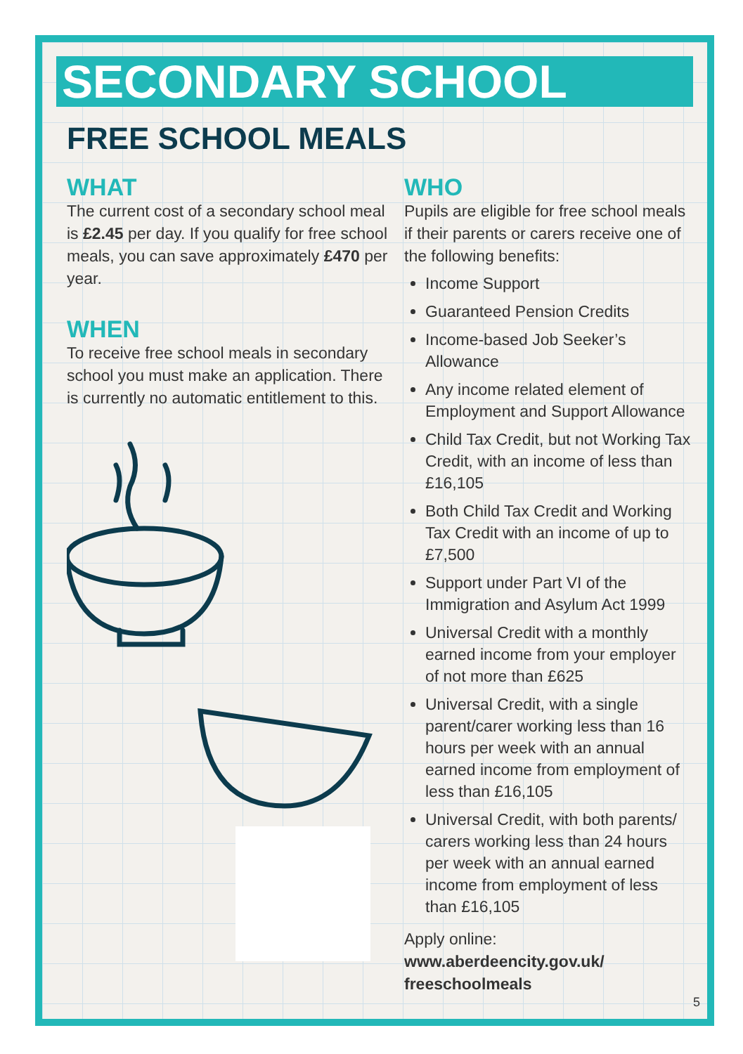SECONDARY SCHOOL
FREE SCHOOL MEALS
WHAT
The current cost of a secondary school meal is £2.45 per day. If you qualify for free school meals, you can save approximately £470 per year.
WHEN
To receive free school meals in secondary school you must make an application. There is currently no automatic entitlement to this.
WHO
Pupils are eligible for free school meals if their parents or carers receive one of the following benefits:
Income Support
Guaranteed Pension Credits
Income-based Job Seeker’s Allowance
Any income related element of Employment and Support Allowance
Child Tax Credit, but not Working Tax Credit, with an income of less than £16,105
Both Child Tax Credit and Working Tax Credit with an income of up to £7,500
Support under Part VI of the Immigration and Asylum Act 1999
Universal Credit with a monthly earned income from your employer of not more than £625
Universal Credit, with a single parent/carer working less than 16 hours per week with an annual earned income from employment of less than £16,105
Universal Credit, with both parents/ carers working less than 24 hours per week with an annual earned income from employment of less than £16,105
Apply online:
www.aberdeencity.gov.uk/ freeschoolmeals
5